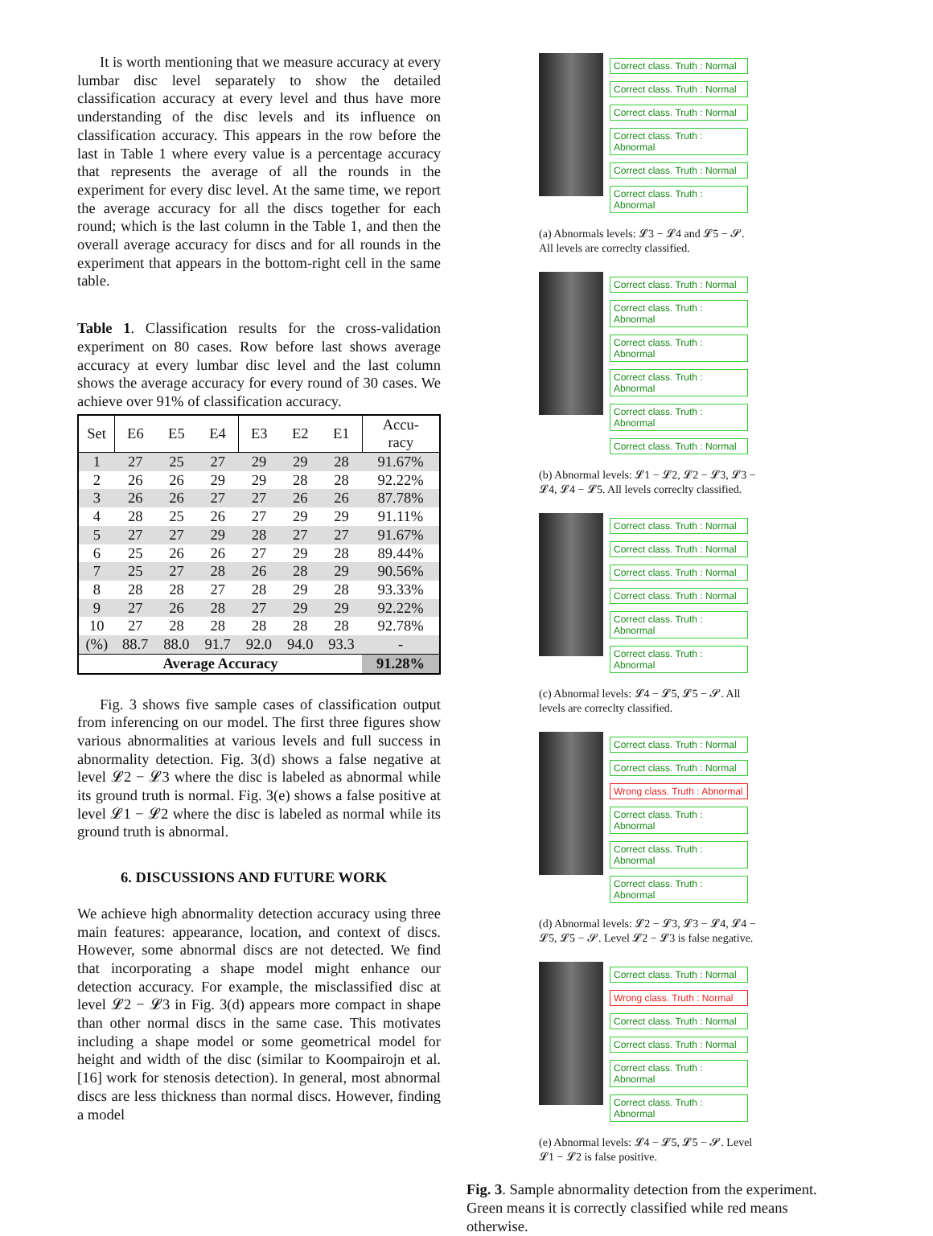It is worth mentioning that we measure accuracy at every lumbar disc level separately to show the detailed classification accuracy at every level and thus have more understanding of the disc levels and its influence on classification accuracy. This appears in the row before the last in Table 1 where every value is a percentage accuracy that represents the average of all the rounds in the experiment for every disc level. At the same time, we report the average accuracy for all the discs together for each round; which is the last column in the Table 1, and then the overall average accuracy for discs and for all rounds in the experiment that appears in the bottom-right cell in the same table.
Table 1. Classification results for the cross-validation experiment on 80 cases. Row before last shows average accuracy at every lumbar disc level and the last column shows the average accuracy for every round of 30 cases. We achieve over 91% of classification accuracy.
| Set | E6 | E5 | E4 | E3 | E2 | E1 | Accu- racy |
| --- | --- | --- | --- | --- | --- | --- | --- |
| 1 | 27 | 25 | 27 | 29 | 29 | 28 | 91.67% |
| 2 | 26 | 26 | 29 | 29 | 28 | 28 | 92.22% |
| 3 | 26 | 26 | 27 | 27 | 26 | 26 | 87.78% |
| 4 | 28 | 25 | 26 | 27 | 29 | 29 | 91.11% |
| 5 | 27 | 27 | 29 | 28 | 27 | 27 | 91.67% |
| 6 | 25 | 26 | 26 | 27 | 29 | 28 | 89.44% |
| 7 | 25 | 27 | 28 | 26 | 28 | 29 | 90.56% |
| 8 | 28 | 28 | 27 | 28 | 29 | 28 | 93.33% |
| 9 | 27 | 26 | 28 | 27 | 29 | 29 | 92.22% |
| 10 | 27 | 28 | 28 | 28 | 28 | 28 | 92.78% |
| (%) | 88.7 | 88.0 | 91.7 | 92.0 | 94.0 | 93.3 | - |
| Average Accuracy | | | | | | | 91.28% |
Fig. 3 shows five sample cases of classification output from inferencing on our model. The first three figures show various abnormalities at various levels and full success in abnormality detection. Fig. 3(d) shows a false negative at level 𝓛2 − 𝓛3 where the disc is labeled as abnormal while its ground truth is normal. Fig. 3(e) shows a false positive at level 𝓛1 − 𝓛2 where the disc is labeled as normal while its ground truth is abnormal.
6. DISCUSSIONS AND FUTURE WORK
We achieve high abnormality detection accuracy using three main features: appearance, location, and context of discs. However, some abnormal discs are not detected. We find that incorporating a shape model might enhance our detection accuracy. For example, the misclassified disc at level 𝓛2 − 𝓛3 in Fig. 3(d) appears more compact in shape than other normal discs in the same case. This motivates including a shape model or some geometrical model for height and width of the disc (similar to Koompairojn et al. [16] work for stenosis detection). In general, most abnormal discs are less thickness than normal discs. However, finding a model
Correct class. Truth : Normal
Correct class. Truth : Normal
Correct class. Truth : Normal
Correct class. Truth : Abnormal
Correct class. Truth : Normal
Correct class. Truth : Abnormal
(a) Abnormals levels: 𝓛3 − 𝓛4 and 𝓛5 − 𝓢. All levels are correclty classified.
Correct class. Truth : Normal
Correct class. Truth : Abnormal
Correct class. Truth : Abnormal
Correct class. Truth : Abnormal
Correct class. Truth : Abnormal
Correct class. Truth : Normal
(b) Abnormal levels: 𝓛1 − 𝓛2, 𝓛2 − 𝓛3, 𝓛3 − 𝓛4, 𝓛4 − 𝓛5. All levels correclty classified.
Correct class. Truth : Normal
Correct class. Truth : Normal
Correct class. Truth : Normal
Correct class. Truth : Normal
Correct class. Truth : Abnormal
Correct class. Truth : Abnormal
(c) Abnormal levels: 𝓛4 − 𝓛5, 𝓛5 − 𝓢. All levels are correclty classified.
Correct class. Truth : Normal
Correct class. Truth : Normal
Wrong class. Truth : Abnormal
Correct class. Truth : Abnormal
Correct class. Truth : Abnormal
Correct class. Truth : Abnormal
(d) Abnormal levels: 𝓛2 − 𝓛3, 𝓛3 − 𝓛4, 𝓛4 − 𝓛5, 𝓛5 − 𝓢. Level 𝓛2 − 𝓛3 is false negative.
Correct class. Truth : Normal
Wrong class. Truth : Normal
Correct class. Truth : Normal
Correct class. Truth : Normal
Correct class. Truth : Abnormal
Correct class. Truth : Abnormal
(e) Abnormal levels: 𝓛4 − 𝓛5, 𝓛5 − 𝓢. Level 𝓛1 − 𝓛2 is false positive.
Fig. 3. Sample abnormality detection from the experiment. Green means it is correctly classified while red means otherwise.